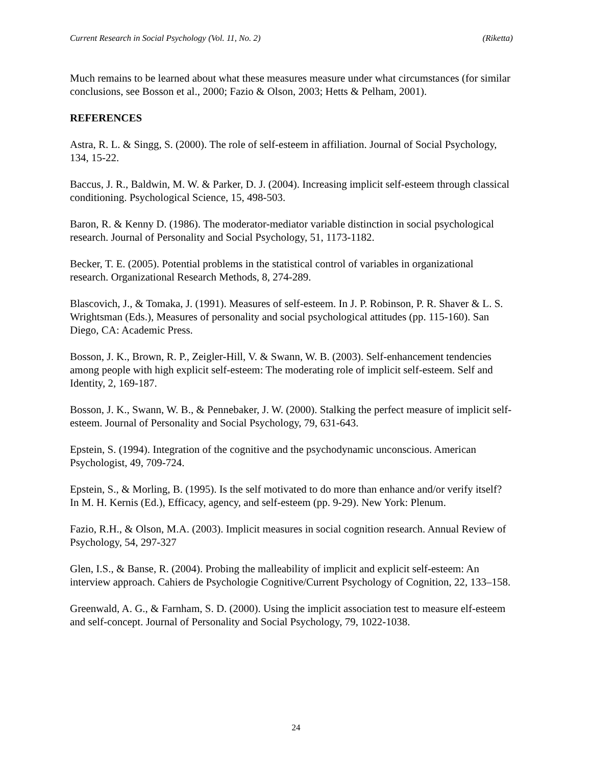Current Research in Social Psychology (Vol. 11, No. 2) (Riketta)
Much remains to be learned about what these measures measure under what circumstances (for similar conclusions, see Bosson et al., 2000; Fazio & Olson, 2003; Hetts & Pelham, 2001).
REFERENCES
Astra, R. L. & Singg, S. (2000). The role of self-esteem in affiliation. Journal of Social Psychology, 134, 15-22.
Baccus, J. R., Baldwin, M. W. & Parker, D. J. (2004). Increasing implicit self-esteem through classical conditioning. Psychological Science, 15, 498-503.
Baron, R. & Kenny D. (1986). The moderator-mediator variable distinction in social psychological research. Journal of Personality and Social Psychology, 51, 1173-1182.
Becker, T. E. (2005). Potential problems in the statistical control of variables in organizational research. Organizational Research Methods, 8, 274-289.
Blascovich, J., & Tomaka, J. (1991). Measures of self-esteem. In J. P. Robinson, P. R. Shaver & L. S. Wrightsman (Eds.), Measures of personality and social psychological attitudes (pp. 115-160). San Diego, CA: Academic Press.
Bosson, J. K., Brown, R. P., Zeigler-Hill, V. & Swann, W. B. (2003). Self-enhancement tendencies among people with high explicit self-esteem: The moderating role of implicit self-esteem. Self and Identity, 2, 169-187.
Bosson, J. K., Swann, W. B., & Pennebaker, J. W. (2000). Stalking the perfect measure of implicit self-esteem. Journal of Personality and Social Psychology, 79, 631-643.
Epstein, S. (1994). Integration of the cognitive and the psychodynamic unconscious. American Psychologist, 49, 709-724.
Epstein, S., & Morling, B. (1995). Is the self motivated to do more than enhance and/or verify itself? In M. H. Kernis (Ed.), Efficacy, agency, and self-esteem (pp. 9-29). New York: Plenum.
Fazio, R.H., & Olson, M.A. (2003). Implicit measures in social cognition research. Annual Review of Psychology, 54, 297-327
Glen, I.S., & Banse, R. (2004). Probing the malleability of implicit and explicit self-esteem: An interview approach. Cahiers de Psychologie Cognitive/Current Psychology of Cognition, 22, 133–158.
Greenwald, A. G., & Farnham, S. D. (2000). Using the implicit association test to measure elf-esteem and self-concept. Journal of Personality and Social Psychology, 79, 1022-1038.
24